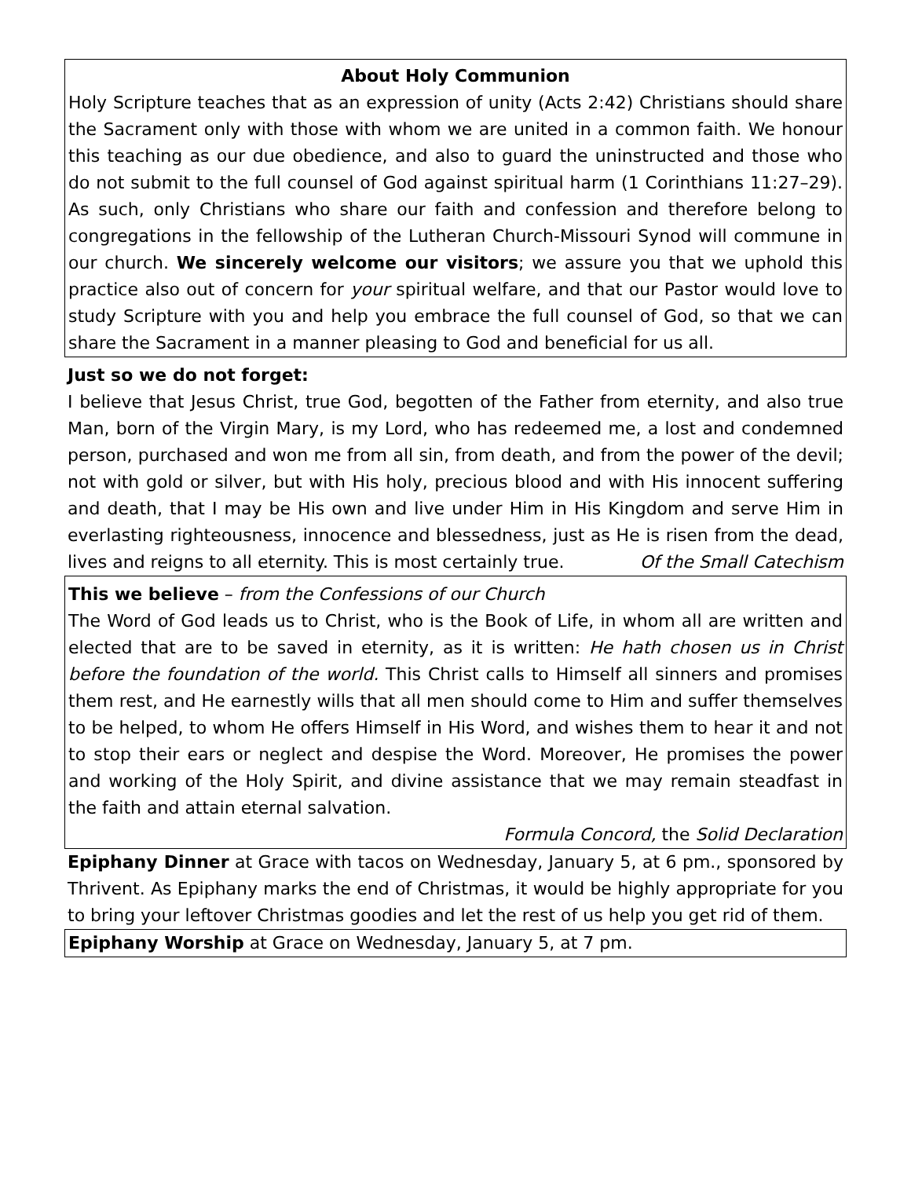About Holy Communion
Holy Scripture teaches that as an expression of unity (Acts 2:42) Christians should share the Sacrament only with those with whom we are united in a common faith. We honour this teaching as our due obedience, and also to guard the uninstructed and those who do not submit to the full counsel of God against spiritual harm (1 Corinthians 11:27–29). As such, only Christians who share our faith and confession and therefore belong to congregations in the fellowship of the Lutheran Church-Missouri Synod will commune in our church. We sincerely welcome our visitors; we assure you that we uphold this practice also out of concern for your spiritual welfare, and that our Pastor would love to study Scripture with you and help you embrace the full counsel of God, so that we can share the Sacrament in a manner pleasing to God and beneficial for us all.
Just so we do not forget:
I believe that Jesus Christ, true God, begotten of the Father from eternity, and also true Man, born of the Virgin Mary, is my Lord, who has redeemed me, a lost and condemned person, purchased and won me from all sin, from death, and from the power of the devil; not with gold or silver, but with His holy, precious blood and with His innocent suffering and death, that I may be His own and live under Him in His Kingdom and serve Him in everlasting righteousness, innocence and blessedness, just as He is risen from the dead, lives and reigns to all eternity. This is most certainly true. Of the Small Catechism
This we believe – from the Confessions of our Church
The Word of God leads us to Christ, who is the Book of Life, in whom all are written and elected that are to be saved in eternity, as it is written: He hath chosen us in Christ before the foundation of the world. This Christ calls to Himself all sinners and promises them rest, and He earnestly wills that all men should come to Him and suffer themselves to be helped, to whom He offers Himself in His Word, and wishes them to hear it and not to stop their ears or neglect and despise the Word. Moreover, He promises the power and working of the Holy Spirit, and divine assistance that we may remain steadfast in the faith and attain eternal salvation.
Formula Concord, the Solid Declaration
Epiphany Dinner at Grace with tacos on Wednesday, January 5, at 6 pm., sponsored by Thrivent. As Epiphany marks the end of Christmas, it would be highly appropriate for you to bring your leftover Christmas goodies and let the rest of us help you get rid of them.
Epiphany Worship at Grace on Wednesday, January 5, at 7 pm.